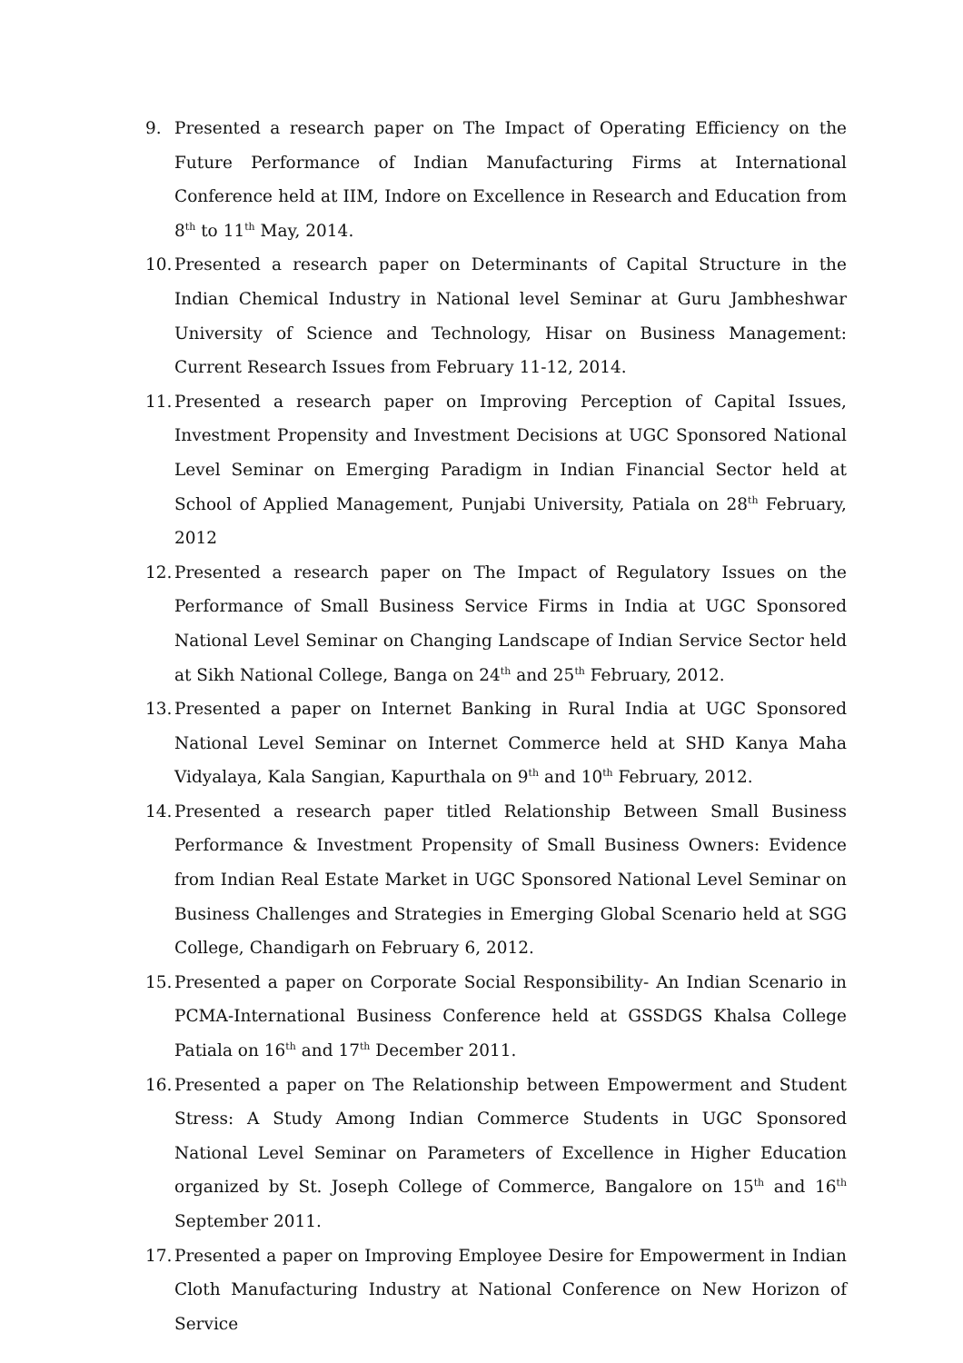9. Presented a research paper on The Impact of Operating Efficiency on the Future Performance of Indian Manufacturing Firms at International Conference held at IIM, Indore on Excellence in Research and Education from 8<sup>th</sup> to 11<sup>th</sup> May, 2014.
10. Presented a research paper on Determinants of Capital Structure in the Indian Chemical Industry in National level Seminar at Guru Jambheshwar University of Science and Technology, Hisar on Business Management: Current Research Issues from February 11-12, 2014.
11. Presented a research paper on Improving Perception of Capital Issues, Investment Propensity and Investment Decisions at UGC Sponsored National Level Seminar on Emerging Paradigm in Indian Financial Sector held at School of Applied Management, Punjabi University, Patiala on 28<sup>th</sup> February, 2012
12. Presented a research paper on The Impact of Regulatory Issues on the Performance of Small Business Service Firms in India at UGC Sponsored National Level Seminar on Changing Landscape of Indian Service Sector held at Sikh National College, Banga on 24<sup>th</sup> and 25<sup>th</sup> February, 2012.
13. Presented a paper on Internet Banking in Rural India at UGC Sponsored National Level Seminar on Internet Commerce held at SHD Kanya Maha Vidyalaya, Kala Sangian, Kapurthala on 9<sup>th</sup> and 10<sup>th</sup> February, 2012.
14. Presented a research paper titled Relationship Between Small Business Performance & Investment Propensity of Small Business Owners: Evidence from Indian Real Estate Market in UGC Sponsored National Level Seminar on Business Challenges and Strategies in Emerging Global Scenario held at SGG College, Chandigarh on February 6, 2012.
15. Presented a paper on Corporate Social Responsibility- An Indian Scenario in PCMA-International Business Conference held at GSSDGS Khalsa College Patiala on 16<sup>th</sup> and 17<sup>th</sup> December 2011.
16. Presented a paper on The Relationship between Empowerment and Student Stress: A Study Among Indian Commerce Students in UGC Sponsored National Level Seminar on Parameters of Excellence in Higher Education organized by St. Joseph College of Commerce, Bangalore on 15<sup>th</sup> and 16<sup>th</sup> September 2011.
17. Presented a paper on Improving Employee Desire for Empowerment in Indian Cloth Manufacturing Industry at National Conference on New Horizon of Service